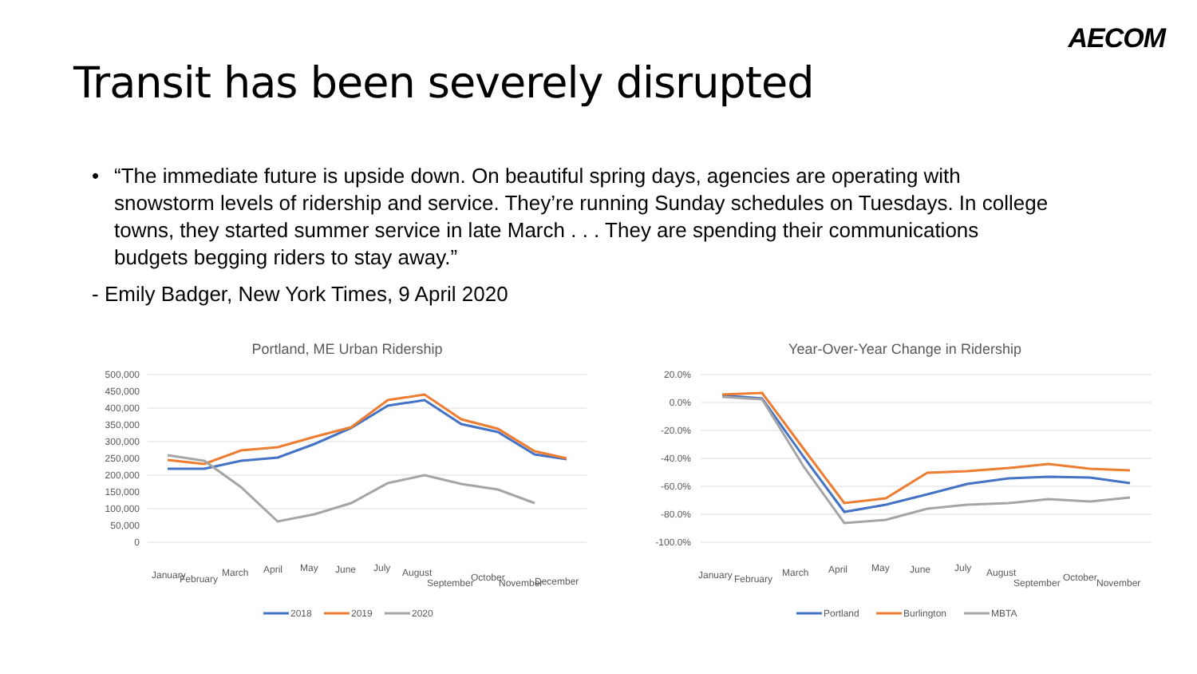AECOM
Transit has been severely disrupted
• “The immediate future is upside down. On beautiful spring days, agencies are operating with snowstorm levels of ridership and service. They’re running Sunday schedules on Tuesdays. In college towns, they started summer service in late March . . . They are spending their communications budgets begging riders to stay away.”
- Emily Badger, New York Times, 9 April 2020
Portland, ME Urban Ridership
500,000
450,000
400,000
350,000
300,000
250,000
200,000
150,000
100,000
50,000
0
January
February
March
April
May
June
July
August
September
October
November
December
2018
2019
2020
Year-Over-Year Change in Ridership
20.0%
0.0%
-20.0%
-40.0%
-60.0%
-80.0%
-100.0%
January
February
March
April
May
June
July
August
September
October
November
Portland
Burlington
MBTA